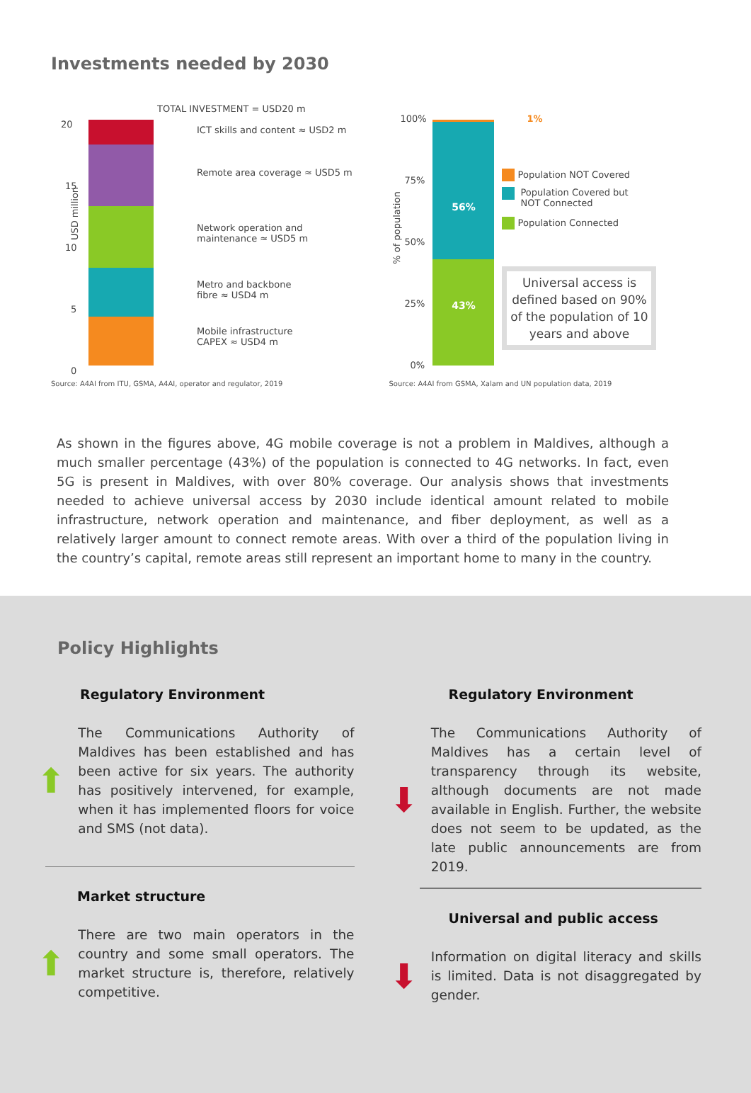Investments needed by 2030
TOTAL INVESTMENT = USD20 m
20
15
10
5
0
USD million
ICT skills and content ≈ USD2 m
Remote area coverage ≈ USD5 m
Network operation and
maintenance ≈ USD5 m
Metro and backbone
fibre ≈ USD4 m
Mobile infrastructure
CAPEX ≈ USD4 m
Source: A4AI from ITU, GSMA, A4AI, operator and regulator, 2019
100%
75%
50%
25%
0%
% of population
56%
43%
1%
Population NOT Covered
Population Covered but
NOT Connected
Population Connected
Universal access is defined based on 90% of the population of 10 years and above
Source: A4AI from GSMA, Xalam and UN population data, 2019
As shown in the figures above, 4G mobile coverage is not a problem in Maldives, although a much smaller percentage (43%) of the population is connected to 4G networks. In fact, even 5G is present in Maldives, with over 80% coverage. Our analysis shows that investments needed to achieve universal access by 2030 include identical amount related to mobile infrastructure, network operation and maintenance, and fiber deployment, as well as a relatively larger amount to connect remote areas. With over a third of the population living in the country’s capital, remote areas still represent an important home to many in the country.
Policy Highlights
Regulatory Environment
⬆
The Communications Authority of Maldives has been established and has been active for six years. The authority has positively intervened, for example, when it has implemented floors for voice and SMS (not data).
Market structure
⬆
There are two main operators in the country and some small operators. The market structure is, therefore, relatively competitive.
Regulatory Environment
⬇
The Communications Authority of Maldives has a certain level of transparency through its website, although documents are not made available in English. Further, the website does not seem to be updated, as the late public announcements are from 2019.
Universal and public access
⬇
Information on digital literacy and skills is limited. Data is not disaggregated by gender.